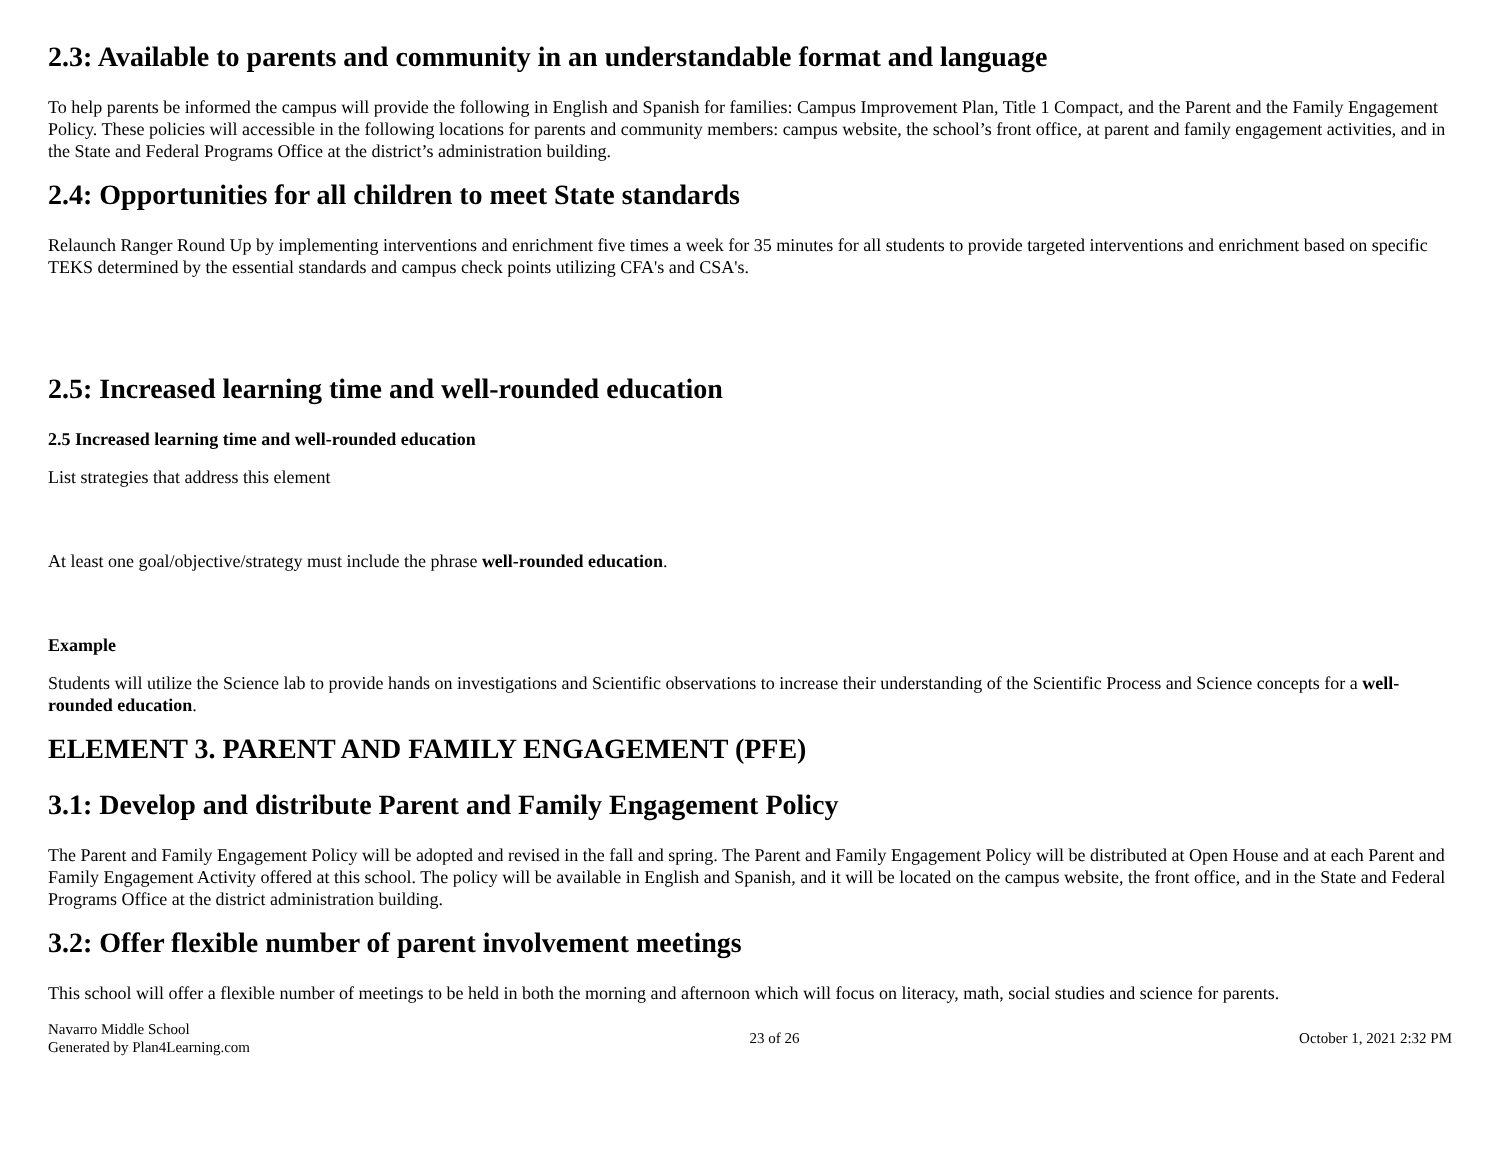2.3: Available to parents and community in an understandable format and language
To help parents be informed the campus will provide the following in English and Spanish for families: Campus Improvement Plan, Title 1 Compact, and the Parent and the Family Engagement Policy. These policies will accessible in the following locations for parents and community members: campus website, the school’s front office, at parent and family engagement activities, and in the State and Federal Programs Office at the district’s administration building.
2.4: Opportunities for all children to meet State standards
Relaunch Ranger Round Up by implementing interventions and enrichment five times a week for 35 minutes for all students to provide targeted interventions and enrichment based on specific TEKS determined by the essential standards and campus check points utilizing CFA's and CSA's.
2.5: Increased learning time and well-rounded education
2.5 Increased learning time and well-rounded education
List strategies that address this element
At least one goal/objective/strategy must include the phrase well-rounded education.
Example
Students will utilize the Science lab to provide hands on investigations and Scientific observations to increase their understanding of the Scientific Process and Science concepts for a well-rounded education.
ELEMENT 3. PARENT AND FAMILY ENGAGEMENT (PFE)
3.1: Develop and distribute Parent and Family Engagement Policy
The Parent and Family Engagement Policy will be adopted and revised in the fall and spring. The Parent and Family Engagement Policy will be distributed at Open House and at each Parent and Family Engagement Activity offered at this school. The policy will be available in English and Spanish, and it will be located on the campus website, the front office, and in the State and Federal Programs Office at the district administration building.
3.2: Offer flexible number of parent involvement meetings
This school will offer a flexible number of meetings to be held in both the morning and afternoon which will focus on literacy, math, social studies and science for parents.
Navarro Middle School
Generated by Plan4Learning.com
23 of 26 October 1, 2021 2:32 PM